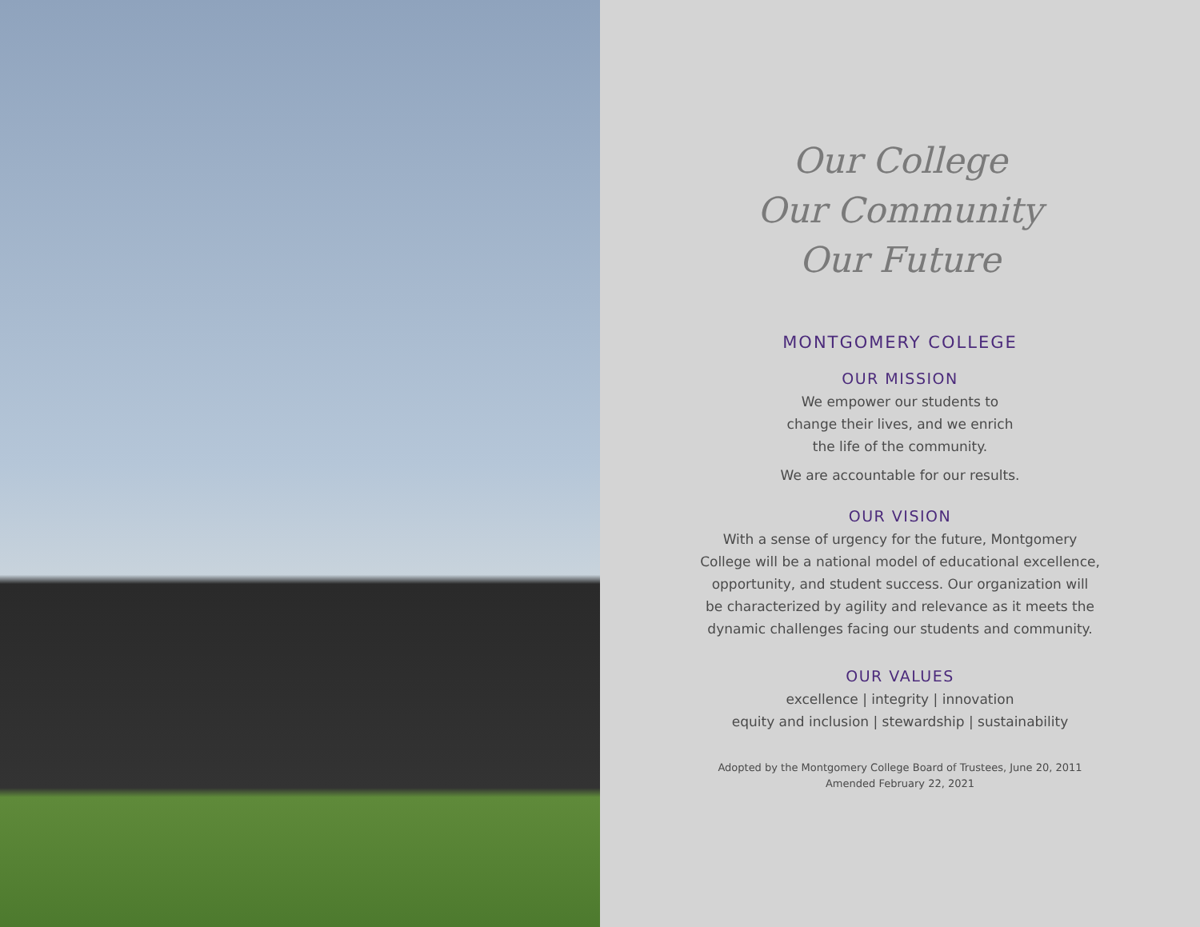Our College
Our Community
Our Future
MONTGOMERY COLLEGE
OUR MISSION
We empower our students to
change their lives, and we enrich
the life of the community.
We are accountable for our results.
OUR VISION
With a sense of urgency for the future, Montgomery
College will be a national model of educational excellence,
opportunity, and student success. Our organization will
be characterized by agility and relevance as it meets the
dynamic challenges facing our students and community.
OUR VALUES
excellence | integrity | innovation
equity and inclusion | stewardship | sustainability
Adopted by the Montgomery College Board of Trustees, June 20, 2011
Amended February 22, 2021